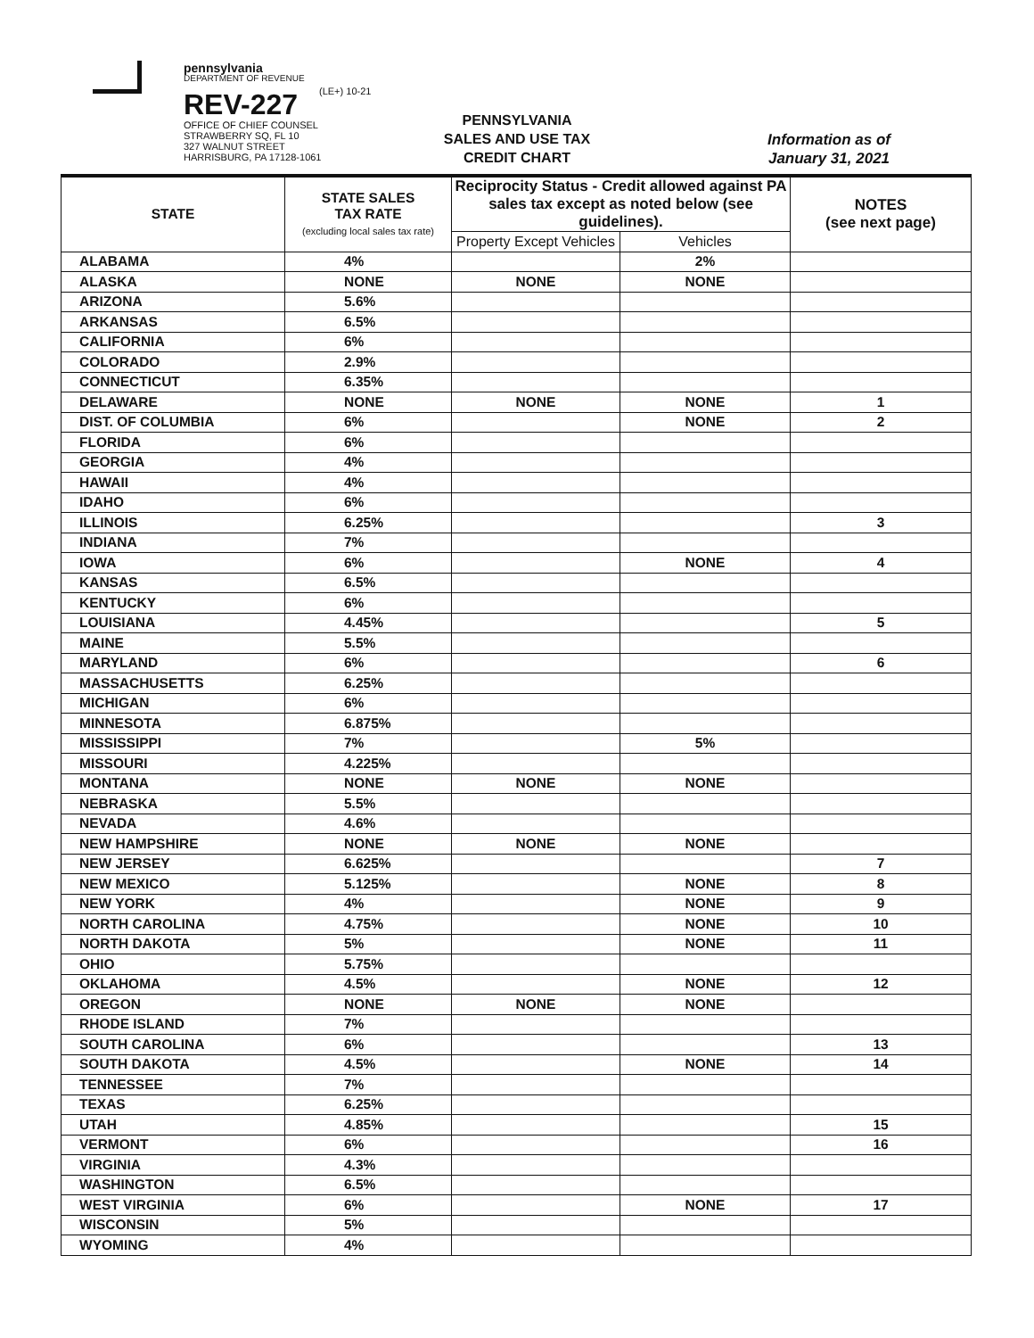pennsylvania
DEPARTMENT OF REVENUE
REV-227
OFFICE OF CHIEF COUNSEL
STRAWBERRY SQ, FL 10
327 WALNUT STREET
HARRISBURG, PA 17128-1061
(LE+) 10-21
PENNSYLVANIA
SALES AND USE TAX
CREDIT CHART
Information as of
January 31, 2021
| STATE | STATE SALES TAX RATE (excluding local sales tax rate) | Reciprocity Status - Credit allowed against PA sales tax except as noted below (see guidelines). | | NOTES (see next page) |
| --- | --- | --- | --- | --- |
| | | Property Except Vehicles | Vehicles | |
| ALABAMA | 4% | | 2% | |
| ALASKA | NONE | NONE | NONE | |
| ARIZONA | 5.6% | | | |
| ARKANSAS | 6.5% | | | |
| CALIFORNIA | 6% | | | |
| COLORADO | 2.9% | | | |
| CONNECTICUT | 6.35% | | | |
| DELAWARE | NONE | NONE | NONE | 1 |
| DIST. OF COLUMBIA | 6% | | NONE | 2 |
| FLORIDA | 6% | | | |
| GEORGIA | 4% | | | |
| HAWAII | 4% | | | |
| IDAHO | 6% | | | |
| ILLINOIS | 6.25% | | | 3 |
| INDIANA | 7% | | | |
| IOWA | 6% | | NONE | 4 |
| KANSAS | 6.5% | | | |
| KENTUCKY | 6% | | | |
| LOUISIANA | 4.45% | | | 5 |
| MAINE | 5.5% | | | |
| MARYLAND | 6% | | | 6 |
| MASSACHUSETTS | 6.25% | | | |
| MICHIGAN | 6% | | | |
| MINNESOTA | 6.875% | | | |
| MISSISSIPPI | 7% | | 5% | |
| MISSOURI | 4.225% | | | |
| MONTANA | NONE | NONE | NONE | |
| NEBRASKA | 5.5% | | | |
| NEVADA | 4.6% | | | |
| NEW HAMPSHIRE | NONE | NONE | NONE | |
| NEW JERSEY | 6.625% | | | 7 |
| NEW MEXICO | 5.125% | | NONE | 8 |
| NEW YORK | 4% | | NONE | 9 |
| NORTH CAROLINA | 4.75% | | NONE | 10 |
| NORTH DAKOTA | 5% | | NONE | 11 |
| OHIO | 5.75% | | | |
| OKLAHOMA | 4.5% | | NONE | 12 |
| OREGON | NONE | NONE | NONE | |
| RHODE ISLAND | 7% | | | |
| SOUTH CAROLINA | 6% | | | 13 |
| SOUTH DAKOTA | 4.5% | | NONE | 14 |
| TENNESSEE | 7% | | | |
| TEXAS | 6.25% | | | |
| UTAH | 4.85% | | | 15 |
| VERMONT | 6% | | | 16 |
| VIRGINIA | 4.3% | | | |
| WASHINGTON | 6.5% | | | |
| WEST VIRGINIA | 6% | | NONE | 17 |
| WISCONSIN | 5% | | | |
| WYOMING | 4% | | | |